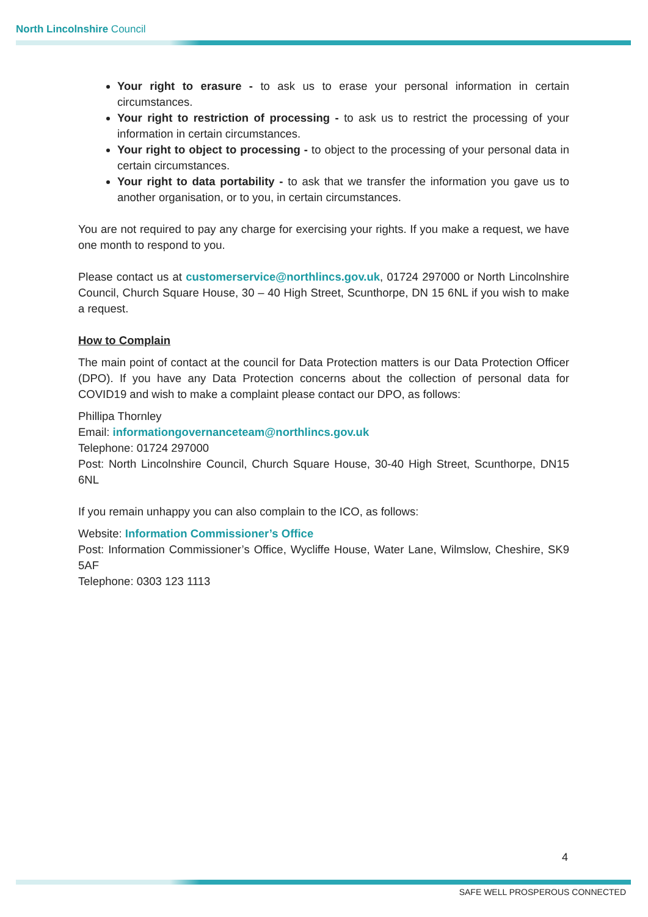North Lincolnshire Council
Your right to erasure - to ask us to erase your personal information in certain circumstances.
Your right to restriction of processing - to ask us to restrict the processing of your information in certain circumstances.
Your right to object to processing - to object to the processing of your personal data in certain circumstances.
Your right to data portability - to ask that we transfer the information you gave us to another organisation, or to you, in certain circumstances.
You are not required to pay any charge for exercising your rights. If you make a request, we have one month to respond to you.
Please contact us at customerservice@northlincs.gov.uk, 01724 297000 or North Lincolnshire Council, Church Square House, 30 – 40 High Street, Scunthorpe, DN 15 6NL if you wish to make a request.
How to Complain
The main point of contact at the council for Data Protection matters is our Data Protection Officer (DPO). If you have any Data Protection concerns about the collection of personal data for COVID19 and wish to make a complaint please contact our DPO, as follows:
Phillipa Thornley
Email: informationgovernanceteam@northlincs.gov.uk
Telephone: 01724 297000
Post: North Lincolnshire Council, Church Square House, 30-40 High Street, Scunthorpe, DN15 6NL
If you remain unhappy you can also complain to the ICO, as follows:
Website: Information Commissioner’s Office
Post: Information Commissioner’s Office, Wycliffe House, Water Lane, Wilmslow, Cheshire, SK9 5AF
Telephone: 0303 123 1113
4
SAFE WELL PROSPEROUS CONNECTED